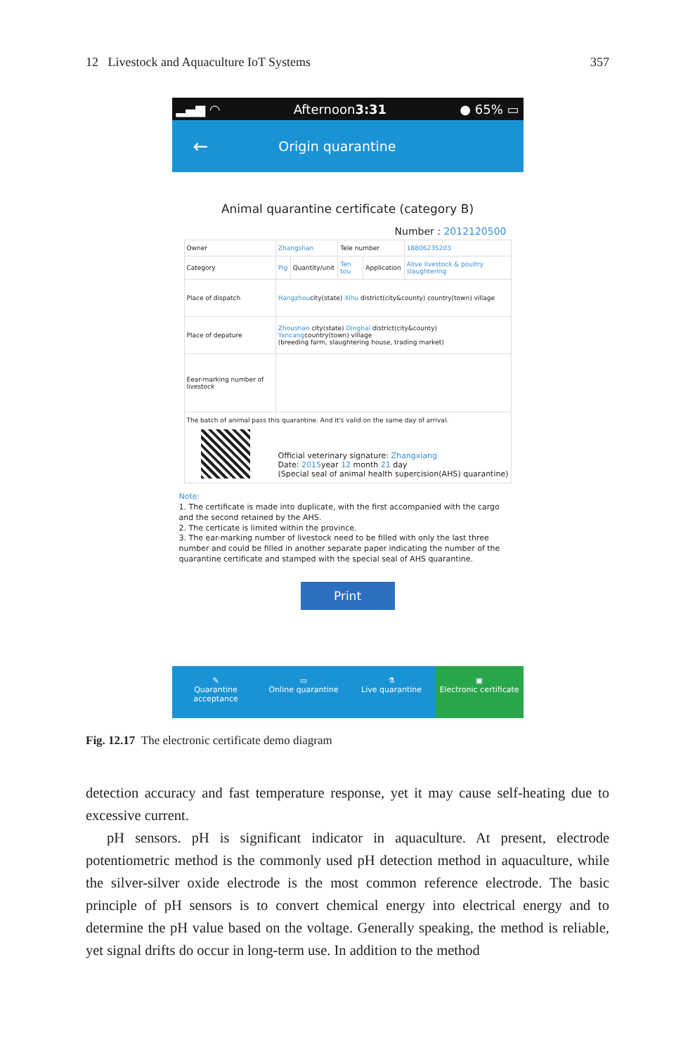12 Livestock and Aquaculture IoT Systems 357
▂▄▆ ◠ Afternoon3:31 ● 65% ▭
← Origin quarantine
Animal quarantine certificate (category B)
Number : 2012120500
| Owner | Zhangshan | | Tele number | | 18806235203 |
| Category | Pig | Quantity/unit | Ten tou | Application | Alive livestock & poultry slaughtering |
| Place of dispatch | Hangzhou city(state) Xihu district(city&county) country(town) village | | | | |
| Place of depature | Zhoushan city(state) Dinghai district(city&county) Yancang country(town) village (breeding farm, slaughtering house, trading market) | | | | |
| Eear-marking number of livestock | | | | | |
| The batch of animal pass this quarantine. And it's valid on the same day of arrival. Official veterinary signature: Zhangxiang Date: 2015 year 12 month 21 day (Special seal of animal health supercision(AHS) quarantine) | | | | | |
Note:
1. The certificate is made into duplicate, with the first accompanied with the cargo and the second retained by the AHS.
2. The certicate is limited within the province.
3. The ear-marking number of livestock need to be filled with only the last three number and could be filled in another separate paper indicating the number of the quarantine certificate and stamped with the special seal of AHS quarantine.
Print
✎
Quarantine acceptance
▭
Online quarantine
⚗
Live quarantine
▣
Electronic certificate
Fig. 12.17 The electronic certificate demo diagram
detection accuracy and fast temperature response, yet it may cause self-heating due to excessive current.
pH sensors. pH is significant indicator in aquaculture. At present, electrode potentiometric method is the commonly used pH detection method in aquaculture, while the silver-silver oxide electrode is the most common reference electrode. The basic principle of pH sensors is to convert chemical energy into electrical energy and to determine the pH value based on the voltage. Generally speaking, the method is reliable, yet signal drifts do occur in long-term use. In addition to the method